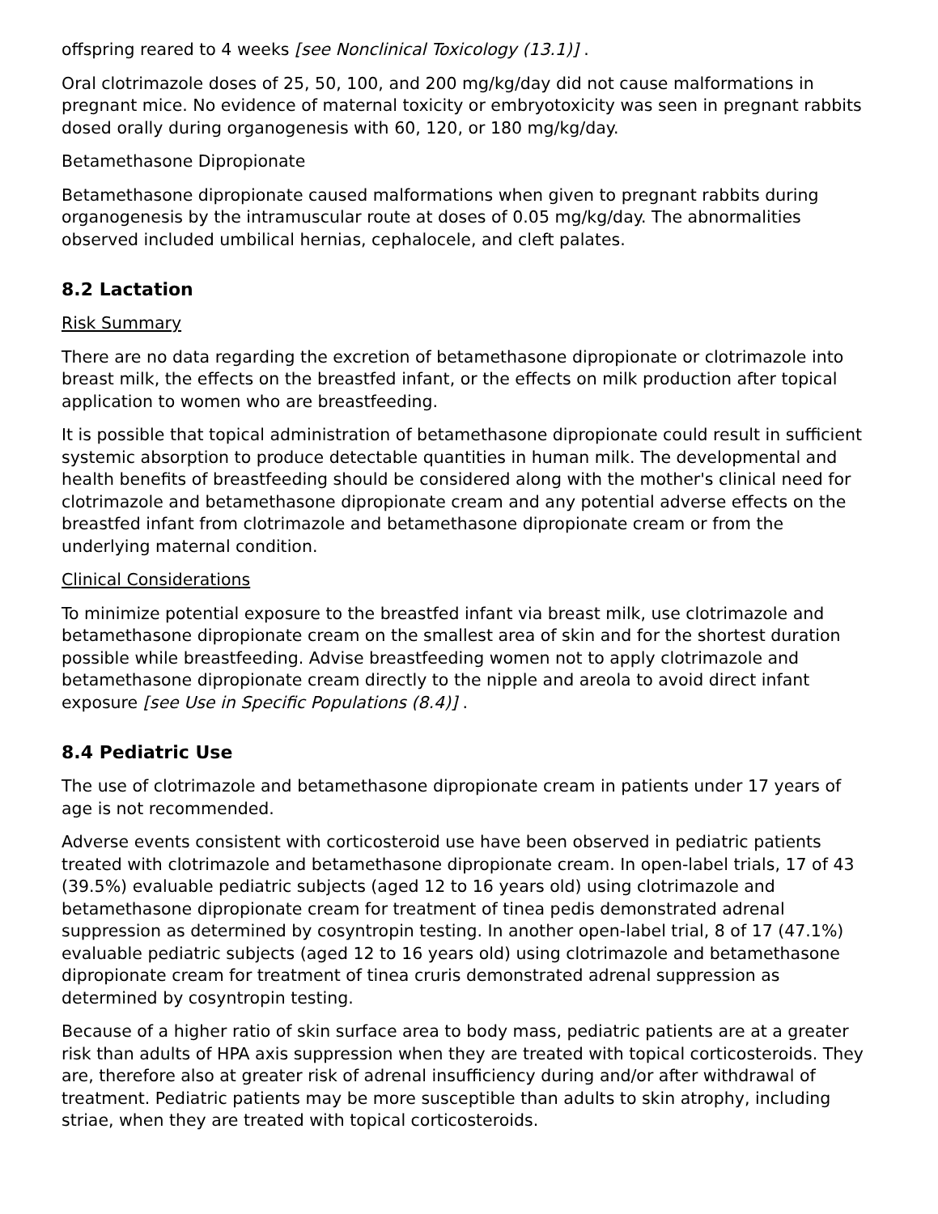offspring reared to 4 weeks [see Nonclinical Toxicology (13.1)] .
Oral clotrimazole doses of 25, 50, 100, and 200 mg/kg/day did not cause malformations in pregnant mice. No evidence of maternal toxicity or embryotoxicity was seen in pregnant rabbits dosed orally during organogenesis with 60, 120, or 180 mg/kg/day.
Betamethasone Dipropionate
Betamethasone dipropionate caused malformations when given to pregnant rabbits during organogenesis by the intramuscular route at doses of 0.05 mg/kg/day. The abnormalities observed included umbilical hernias, cephalocele, and cleft palates.
8.2 Lactation
Risk Summary
There are no data regarding the excretion of betamethasone dipropionate or clotrimazole into breast milk, the effects on the breastfed infant, or the effects on milk production after topical application to women who are breastfeeding.
It is possible that topical administration of betamethasone dipropionate could result in sufficient systemic absorption to produce detectable quantities in human milk. The developmental and health benefits of breastfeeding should be considered along with the mother's clinical need for clotrimazole and betamethasone dipropionate cream and any potential adverse effects on the breastfed infant from clotrimazole and betamethasone dipropionate cream or from the underlying maternal condition.
Clinical Considerations
To minimize potential exposure to the breastfed infant via breast milk, use clotrimazole and betamethasone dipropionate cream on the smallest area of skin and for the shortest duration possible while breastfeeding. Advise breastfeeding women not to apply clotrimazole and betamethasone dipropionate cream directly to the nipple and areola to avoid direct infant exposure [see Use in Specific Populations (8.4)] .
8.4 Pediatric Use
The use of clotrimazole and betamethasone dipropionate cream in patients under 17 years of age is not recommended.
Adverse events consistent with corticosteroid use have been observed in pediatric patients treated with clotrimazole and betamethasone dipropionate cream. In open-label trials, 17 of 43 (39.5%) evaluable pediatric subjects (aged 12 to 16 years old) using clotrimazole and betamethasone dipropionate cream for treatment of tinea pedis demonstrated adrenal suppression as determined by cosyntropin testing. In another open-label trial, 8 of 17 (47.1%) evaluable pediatric subjects (aged 12 to 16 years old) using clotrimazole and betamethasone dipropionate cream for treatment of tinea cruris demonstrated adrenal suppression as determined by cosyntropin testing.
Because of a higher ratio of skin surface area to body mass, pediatric patients are at a greater risk than adults of HPA axis suppression when they are treated with topical corticosteroids. They are, therefore also at greater risk of adrenal insufficiency during and/or after withdrawal of treatment. Pediatric patients may be more susceptible than adults to skin atrophy, including striae, when they are treated with topical corticosteroids.